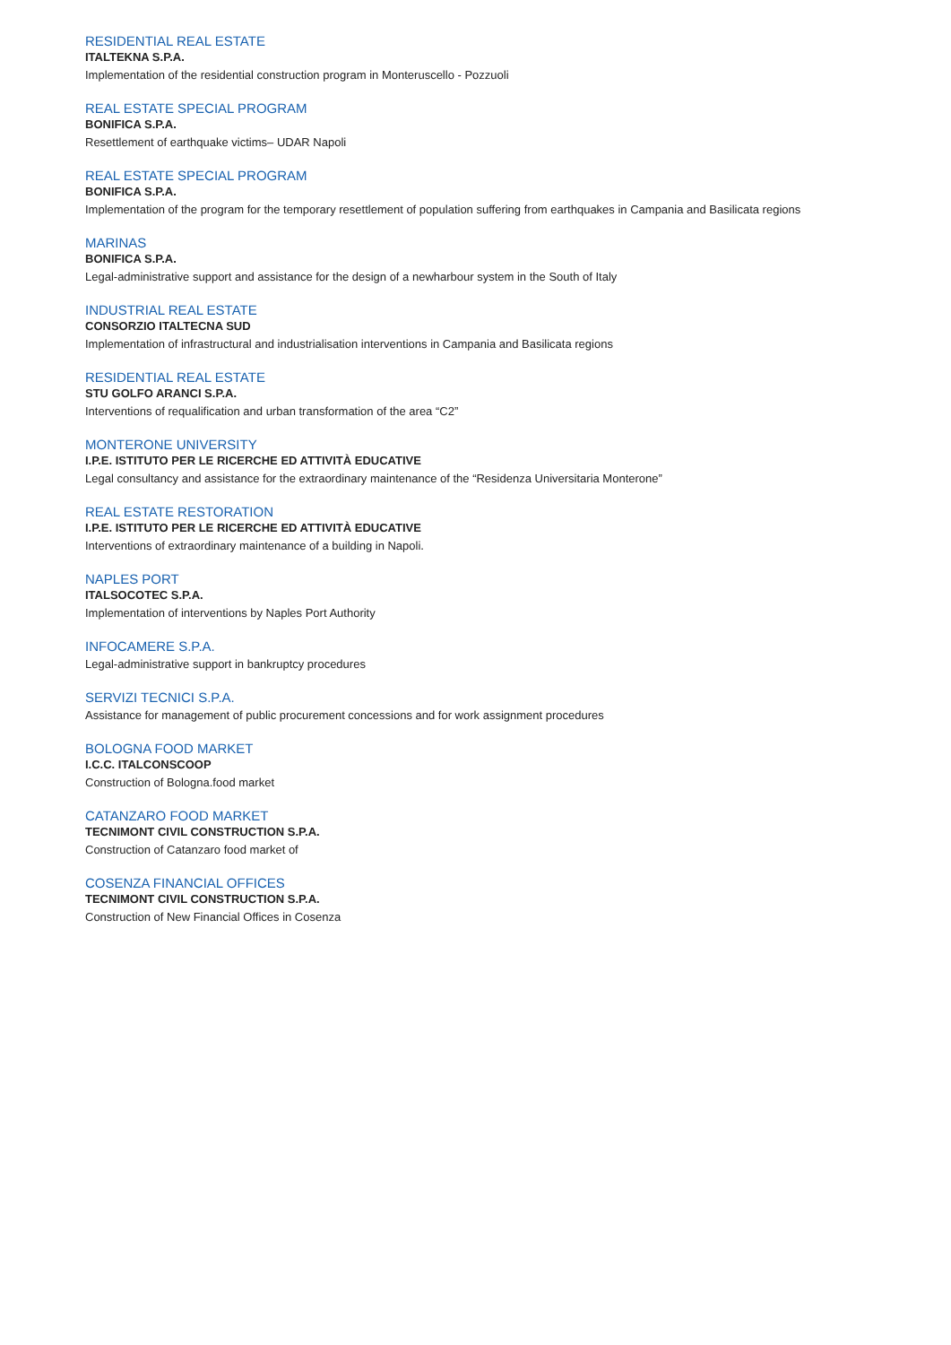RESIDENTIAL REAL ESTATE
ITALTEKNA S.P.A.
Implementation of the residential construction program in Monteruscello - Pozzuoli
REAL ESTATE SPECIAL PROGRAM
BONIFICA S.P.A.
Resettlement of earthquake victims– UDAR Napoli
REAL ESTATE SPECIAL PROGRAM
BONIFICA S.P.A.
Implementation of the program for the temporary resettlement of population suffering from earthquakes in Campania and Basilicata regions
MARINAS
BONIFICA S.P.A.
Legal-administrative support and assistance for the design of a newharbour system in the South of Italy
INDUSTRIAL REAL ESTATE
CONSORZIO ITALTECNA SUD
Implementation of infrastructural and industrialisation interventions in Campania and Basilicata regions
RESIDENTIAL REAL ESTATE
STU GOLFO ARANCI S.P.A.
Interventions of requalification and urban transformation of the area “C2”
MONTERONE UNIVERSITY
I.P.E. ISTITUTO PER LE RICERCHE ED ATTIVITÀ EDUCATIVE
Legal consultancy and assistance for the extraordinary maintenance of the “Residenza Universitaria Monterone”
REAL ESTATE RESTORATION
I.P.E. ISTITUTO PER LE RICERCHE ED ATTIVITÀ EDUCATIVE
Interventions of extraordinary maintenance of a building in Napoli.
NAPLES PORT
ITALSOCOTEC S.P.A.
Implementation of interventions by Naples Port Authority
INFOCAMERE S.P.A.
Legal-administrative support in bankruptcy procedures
SERVIZI TECNICI S.P.A.
Assistance for management of public procurement concessions and for work assignment procedures
BOLOGNA FOOD MARKET
I.C.C. ITALCONSCOOP
Construction of Bologna.food market
CATANZARO FOOD MARKET
TECNIMONT CIVIL CONSTRUCTION S.P.A.
Construction of Catanzaro food market of
COSENZA FINANCIAL OFFICES
TECNIMONT CIVIL CONSTRUCTION S.P.A.
Construction of New Financial Offices in Cosenza